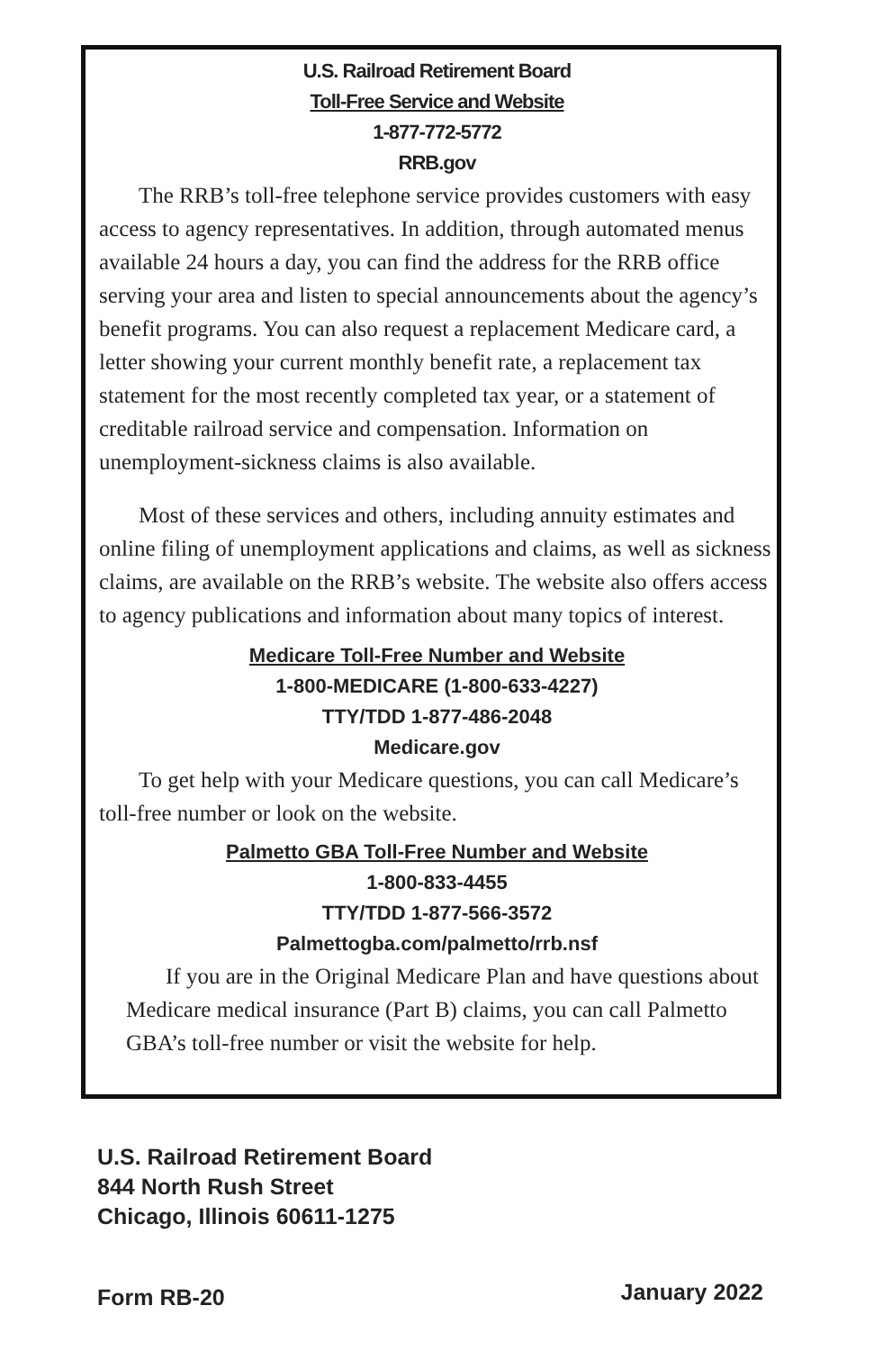U.S. Railroad Retirement Board
Toll-Free Service and Website
1-877-772-5772
RRB.gov
The RRB’s toll-free telephone service provides customers with easy access to agency representatives. In addition, through automated menus available 24 hours a day, you can find the address for the RRB office serving your area and listen to special announcements about the agency’s benefit programs. You can also request a replacement Medicare card, a letter showing your current monthly benefit rate, a replacement tax statement for the most recently completed tax year, or a statement of creditable railroad service and compensation. Information on unemployment-sickness claims is also available.
Most of these services and others, including annuity estimates and online filing of unemployment applications and claims, as well as sickness claims, are available on the RRB’s website. The website also offers access to agency publications and information about many topics of interest.
Medicare Toll-Free Number and Website
1-800-MEDICARE (1-800-633-4227)
TTY/TDD 1-877-486-2048
Medicare.gov
To get help with your Medicare questions, you can call Medicare’s toll-free number or look on the website.
Palmetto GBA Toll-Free Number and Website
1-800-833-4455
TTY/TDD 1-877-566-3572
Palmettogba.com/palmetto/rrb.nsf
If you are in the Original Medicare Plan and have questions about Medicare medical insurance (Part B) claims, you can call Palmetto GBA’s toll-free number or visit the website for help.
U.S. Railroad Retirement Board
844 North Rush Street
Chicago, Illinois 60611-1275
Form RB-20 January 2022